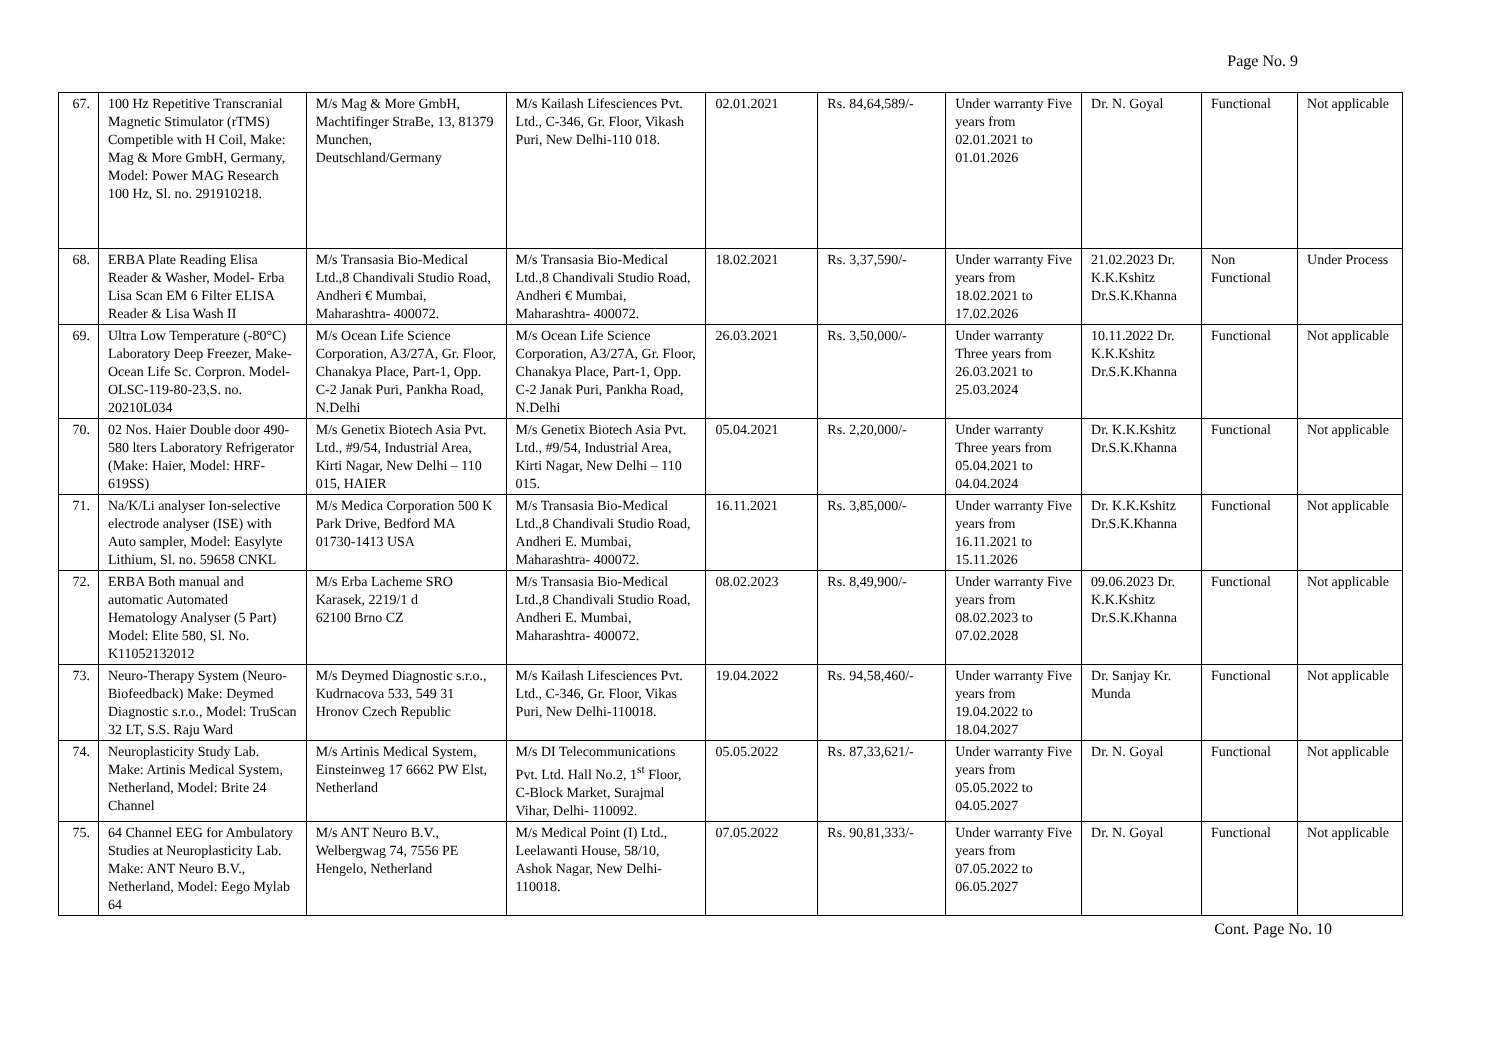Page No. 9
| 67. | 100 Hz Repetitive Transcranial Magnetic Stimulator (rTMS) Competible with H Coil, Make: Mag & More GmbH, Germany, Model: Power MAG Research 100 Hz, Sl. no. 291910218. | M/s Mag & More GmbH, Machtifinger StraBe, 13, 81379 Munchen, Deutschland/Germany | M/s Kailash Lifesciences Pvt. Ltd., C-346, Gr. Floor, Vikash Puri, New Delhi-110 018. | 02.01.2021 | Rs. 84,64,589/- | Under warranty Five years from 02.01.2021 to 01.01.2026 | Dr. N. Goyal | Functional | Not applicable |
| 68. | ERBA Plate Reading Elisa Reader & Washer, Model- Erba Lisa Scan EM 6 Filter ELISA Reader & Lisa Wash II | M/s Transasia Bio-Medical Ltd.,8 Chandivali Studio Road, Andheri € Mumbai, Maharashtra- 400072. | M/s Transasia Bio-Medical Ltd.,8 Chandivali Studio Road, Andheri € Mumbai, Maharashtra- 400072. | 18.02.2021 | Rs. 3,37,590/- | Under warranty Five years from 18.02.2021 to 17.02.2026 | 21.02.2023 Dr. K.K.Kshitz Dr.S.K.Khanna | Non Functional | Under Process |
| 69. | Ultra Low Temperature (-80°C) Laboratory Deep Freezer, Make- Ocean Life Sc. Corpron. Model- OLSC-119-80-23,S. no. 20210L034 | M/s Ocean Life Science Corporation, A3/27A, Gr. Floor, Chanakya Place, Part-1, Opp. C-2 Janak Puri, Pankha Road, N.Delhi | M/s Ocean Life Science Corporation, A3/27A, Gr. Floor, Chanakya Place, Part-1, Opp. C-2 Janak Puri, Pankha Road, N.Delhi | 26.03.2021 | Rs. 3,50,000/- | Under warranty Three years from 26.03.2021 to 25.03.2024 | 10.11.2022 Dr. K.K.Kshitz Dr.S.K.Khanna | Functional | Not applicable |
| 70. | 02 Nos. Haier Double door 490-580 lters Laboratory Refrigerator (Make: Haier, Model: HRF-619SS) | M/s Genetix Biotech Asia Pvt. Ltd., #9/54, Industrial Area, Kirti Nagar, New Delhi – 110 015, HAIER | M/s Genetix Biotech Asia Pvt. Ltd., #9/54, Industrial Area, Kirti Nagar, New Delhi – 110 015. | 05.04.2021 | Rs. 2,20,000/- | Under warranty Three years from 05.04.2021 to 04.04.2024 | Dr. K.K.Kshitz Dr.S.K.Khanna | Functional | Not applicable |
| 71. | Na/K/Li analyser Ion-selective electrode analyser (ISE) with Auto sampler, Model: Easylyte Lithium, Sl. no. 59658 CNKL | M/s Medica Corporation 500 K Park Drive, Bedford MA 01730-1413 USA | M/s Transasia Bio-Medical Ltd.,8 Chandivali Studio Road, Andheri E. Mumbai, Maharashtra- 400072. | 16.11.2021 | Rs. 3,85,000/- | Under warranty Five years from 16.11.2021 to 15.11.2026 | Dr. K.K.Kshitz Dr.S.K.Khanna | Functional | Not applicable |
| 72. | ERBA Both manual and automatic Automated Hematology Analyser (5 Part) Model: Elite 580, Sl. No. K11052132012 | M/s Erba Lacheme SRO Karasek, 2219/1 d 62100 Brno CZ | M/s Transasia Bio-Medical Ltd.,8 Chandivali Studio Road, Andheri E. Mumbai, Maharashtra- 400072. | 08.02.2023 | Rs. 8,49,900/- | Under warranty Five years from 08.02.2023 to 07.02.2028 | 09.06.2023 Dr. K.K.Kshitz Dr.S.K.Khanna | Functional | Not applicable |
| 73. | Neuro-Therapy System (Neuro-Biofeedback) Make: Deymed Diagnostic s.r.o., Model: TruScan 32 LT, S.S. Raju Ward | M/s Deymed Diagnostic s.r.o., Kudrnacova 533, 549 31 Hronov Czech Republic | M/s Kailash Lifesciences Pvt. Ltd., C-346, Gr. Floor, Vikas Puri, New Delhi-110018. | 19.04.2022 | Rs. 94,58,460/- | Under warranty Five years from 19.04.2022 to 18.04.2027 | Dr. Sanjay Kr. Munda | Functional | Not applicable |
| 74. | Neuroplasticity Study Lab. Make: Artinis Medical System, Netherland, Model: Brite 24 Channel | M/s Artinis Medical System, Einsteinweg 17 6662 PW Elst, Netherland | M/s DI Telecommunications Pvt. Ltd. Hall No.2, 1<sup>st</sup> Floor, C-Block Market, Surajmal Vihar, Delhi- 110092. | 05.05.2022 | Rs. 87,33,621/- | Under warranty Five years from 05.05.2022 to 04.05.2027 | Dr. N. Goyal | Functional | Not applicable |
| 75. | 64 Channel EEG for Ambulatory Studies at Neuroplasticity Lab. Make: ANT Neuro B.V., Netherland, Model: Eego Mylab 64 | M/s ANT Neuro B.V., Welbergwag 74, 7556 PE Hengelo, Netherland | M/s Medical Point (I) Ltd., Leelawanti House, 58/10, Ashok Nagar, New Delhi-110018. | 07.05.2022 | Rs. 90,81,333/- | Under warranty Five years from 07.05.2022 to 06.05.2027 | Dr. N. Goyal | Functional | Not applicable |
Cont. Page No. 10